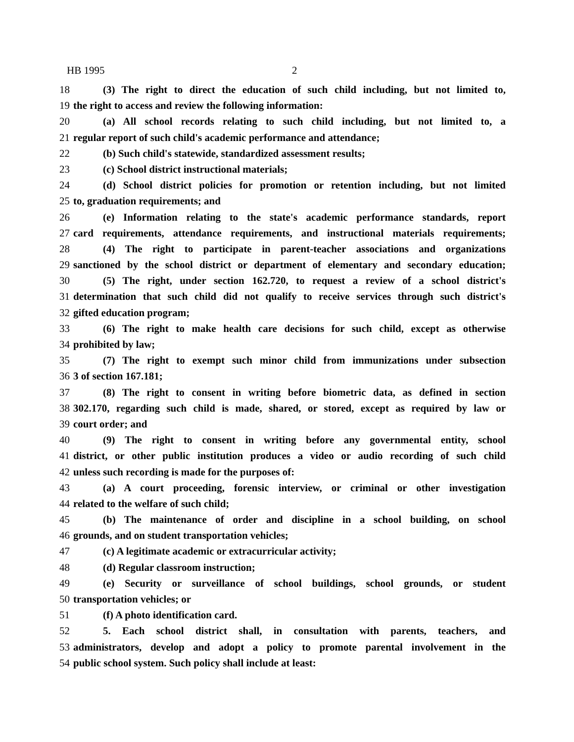HB 1995 2
18 (3) The right to direct the education of such child including, but not limited to,
19 the right to access and review the following information:
20 (a) All school records relating to such child including, but not limited to, a
21 regular report of such child's academic performance and attendance;
22 (b) Such child's statewide, standardized assessment results;
23 (c) School district instructional materials;
24 (d) School district policies for promotion or retention including, but not limited
25 to, graduation requirements; and
26 (e) Information relating to the state's academic performance standards, report
27 card requirements, attendance requirements, and instructional materials requirements;
28 (4) The right to participate in parent-teacher associations and organizations
29 sanctioned by the school district or department of elementary and secondary education;
30 (5) The right, under section 162.720, to request a review of a school district's
31 determination that such child did not qualify to receive services through such district's
32 gifted education program;
33 (6) The right to make health care decisions for such child, except as otherwise
34 prohibited by law;
35 (7) The right to exempt such minor child from immunizations under subsection
36 3 of section 167.181;
37 (8) The right to consent in writing before biometric data, as defined in section
38 302.170, regarding such child is made, shared, or stored, except as required by law or
39 court order; and
40 (9) The right to consent in writing before any governmental entity, school
41 district, or other public institution produces a video or audio recording of such child
42 unless such recording is made for the purposes of:
43 (a) A court proceeding, forensic interview, or criminal or other investigation
44 related to the welfare of such child;
45 (b) The maintenance of order and discipline in a school building, on school
46 grounds, and on student transportation vehicles;
47 (c) A legitimate academic or extracurricular activity;
48 (d) Regular classroom instruction;
49 (e) Security or surveillance of school buildings, school grounds, or student
50 transportation vehicles; or
51 (f) A photo identification card.
52 5. Each school district shall, in consultation with parents, teachers, and
53 administrators, develop and adopt a policy to promote parental involvement in the
54 public school system. Such policy shall include at least: